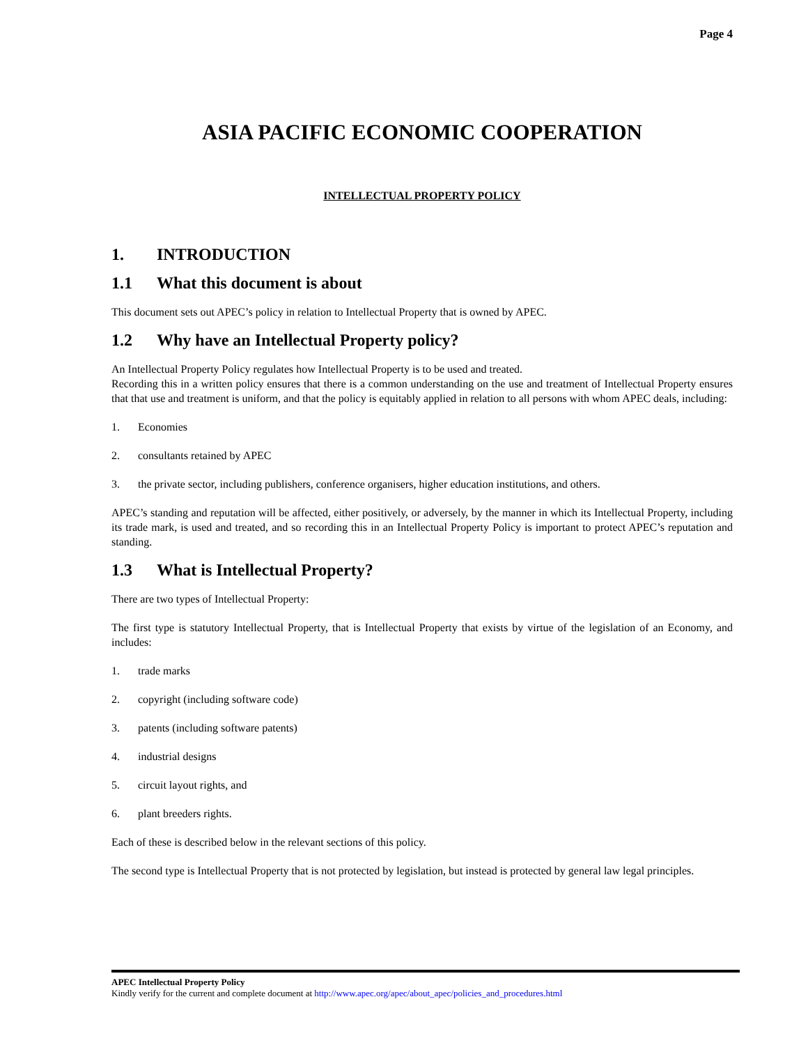Page 4
ASIA PACIFIC ECONOMIC COOPERATION
INTELLECTUAL PROPERTY POLICY
1. INTRODUCTION
1.1 What this document is about
This document sets out APEC’s policy in relation to Intellectual Property that is owned by APEC.
1.2 Why have an Intellectual Property policy?
An Intellectual Property Policy regulates how Intellectual Property is to be used and treated.
Recording this in a written policy ensures that there is a common understanding on the use and treatment of Intellectual Property ensures that that use and treatment is uniform, and that the policy is equitably applied in relation to all persons with whom APEC deals, including:
1. Economies
2. consultants retained by APEC
3. the private sector, including publishers, conference organisers, higher education institutions, and others.
APEC’s standing and reputation will be affected, either positively, or adversely, by the manner in which its Intellectual Property, including its trade mark, is used and treated, and so recording this in an Intellectual Property Policy is important to protect APEC’s reputation and standing.
1.3 What is Intellectual Property?
There are two types of Intellectual Property:
The first type is statutory Intellectual Property, that is Intellectual Property that exists by virtue of the legislation of an Economy, and includes:
1. trade marks
2. copyright (including software code)
3. patents (including software patents)
4. industrial designs
5. circuit layout rights, and
6. plant breeders rights.
Each of these is described below in the relevant sections of this policy.
The second type is Intellectual Property that is not protected by legislation, but instead is protected by general law legal principles.
APEC Intellectual Property Policy
Kindly verify for the current and complete document at http://www.apec.org/apec/about_apec/policies_and_procedures.html